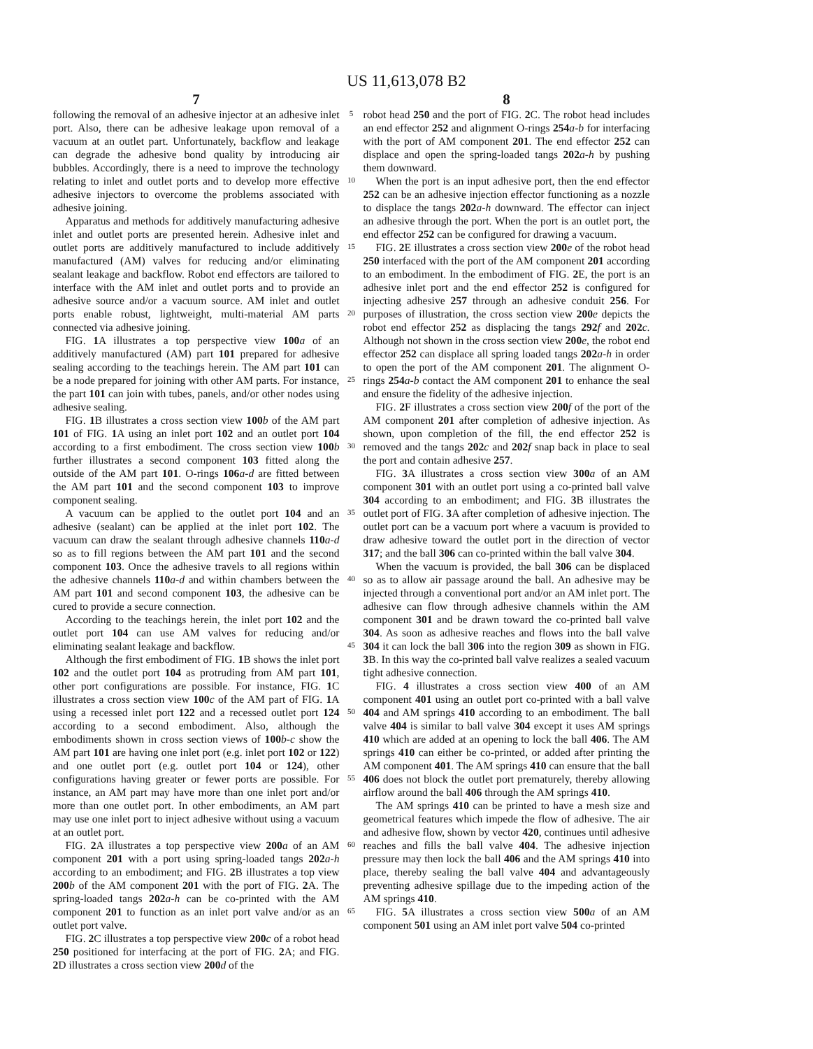US 11,613,078 B2
7
following the removal of an adhesive injector at an adhesive inlet port. Also, there can be adhesive leakage upon removal of a vacuum at an outlet part. Unfortunately, backflow and leakage can degrade the adhesive bond quality by introducing air bubbles. Accordingly, there is a need to improve the technology relating to inlet and outlet ports and to develop more effective adhesive injectors to overcome the problems associated with adhesive joining.
Apparatus and methods for additively manufacturing adhesive inlet and outlet ports are presented herein. Adhesive inlet and outlet ports are additively manufactured to include additively manufactured (AM) valves for reducing and/or eliminating sealant leakage and backflow. Robot end effectors are tailored to interface with the AM inlet and outlet ports and to provide an adhesive source and/or a vacuum source. AM inlet and outlet ports enable robust, lightweight, multi-material AM parts connected via adhesive joining.
FIG. 1 A illustrates a top perspective view 100 a of an additively manufactured (AM) part 101 prepared for adhesive sealing according to the teachings herein. The AM part 101 can be a node prepared for joining with other AM parts. For instance, the part 101 can join with tubes, panels, and/or other nodes using adhesive sealing.
FIG. 1 B illustrates a cross section view 100 b of the AM part 101 of FIG. 1 A using an inlet port 102 and an outlet port 104 according to a first embodiment. The cross section view 100 b further illustrates a second component 103 fitted along the outside of the AM part 101. O-rings 106 a-d are fitted between the AM part 101 and the second component 103 to improve component sealing.
A vacuum can be applied to the outlet port 104 and an adhesive (sealant) can be applied at the inlet port 102. The vacuum can draw the sealant through adhesive channels 110 a-d so as to fill regions between the AM part 101 and the second component 103. Once the adhesive travels to all regions within the adhesive channels 110 a-d and within chambers between the AM part 101 and second component 103, the adhesive can be cured to provide a secure connection.
According to the teachings herein, the inlet port 102 and the outlet port 104 can use AM valves for reducing and/or eliminating sealant leakage and backflow.
Although the first embodiment of FIG. 1 B shows the inlet port 102 and the outlet port 104 as protruding from AM part 101, other port configurations are possible. For instance, FIG. 1 C illustrates a cross section view 100 c of the AM part of FIG. 1 A using a recessed inlet port 122 and a recessed outlet port 124 according to a second embodiment. Also, although the embodiments shown in cross section views of 100 b-c show the AM part 101 are having one inlet port (e.g. inlet port 102 or 122) and one outlet port (e.g. outlet port 104 or 124), other configurations having greater or fewer ports are possible. For instance, an AM part may have more than one inlet port and/or more than one outlet port. In other embodiments, an AM part may use one inlet port to inject adhesive without using a vacuum at an outlet port.
FIG. 2 A illustrates a top perspective view 200 a of an AM component 201 with a port using spring-loaded tangs 202 a-h according to an embodiment; and FIG. 2 B illustrates a top view 200 b of the AM component 201 with the port of FIG. 2 A. The spring-loaded tangs 202 a-h can be co-printed with the AM component 201 to function as an inlet port valve and/or as an outlet port valve.
FIG. 2 C illustrates a top perspective view 200 c of a robot head 250 positioned for interfacing at the port of FIG. 2 A; and FIG. 2 D illustrates a cross section view 200 d of the
5
10
15
20
25
30
35
40
45
50
55
60
65
8
robot head 250 and the port of FIG. 2 C. The robot head includes an end effector 252 and alignment O-rings 254 a-b for interfacing with the port of AM component 201. The end effector 252 can displace and open the spring-loaded tangs 202 a-h by pushing them downward.
When the port is an input adhesive port, then the end effector 252 can be an adhesive injection effector functioning as a nozzle to displace the tangs 202 a-h downward. The effector can inject an adhesive through the port. When the port is an outlet port, the end effector 252 can be configured for drawing a vacuum.
FIG. 2 E illustrates a cross section view 200 e of the robot head 250 interfaced with the port of the AM component 201 according to an embodiment. In the embodiment of FIG. 2 E, the port is an adhesive inlet port and the end effector 252 is configured for injecting adhesive 257 through an adhesive conduit 256. For purposes of illustration, the cross section view 200 e depicts the robot end effector 252 as displacing the tangs 292 f and 202 c. Although not shown in the cross section view 200 e, the robot end effector 252 can displace all spring loaded tangs 202 a-h in order to open the port of the AM component 201. The alignment O-rings 254 a-b contact the AM component 201 to enhance the seal and ensure the fidelity of the adhesive injection.
FIG. 2 F illustrates a cross section view 200 f of the port of the AM component 201 after completion of adhesive injection. As shown, upon completion of the fill, the end effector 252 is removed and the tangs 202 c and 202 f snap back in place to seal the port and contain adhesive 257.
FIG. 3 A illustrates a cross section view 300 a of an AM component 301 with an outlet port using a co-printed ball valve 304 according to an embodiment; and FIG. 3 B illustrates the outlet port of FIG. 3 A after completion of adhesive injection. The outlet port can be a vacuum port where a vacuum is provided to draw adhesive toward the outlet port in the direction of vector 317; and the ball 306 can co-printed within the ball valve 304.
When the vacuum is provided, the ball 306 can be displaced so as to allow air passage around the ball. An adhesive may be injected through a conventional port and/or an AM inlet port. The adhesive can flow through adhesive channels within the AM component 301 and be drawn toward the co-printed ball valve 304. As soon as adhesive reaches and flows into the ball valve 304 it can lock the ball 306 into the region 309 as shown in FIG. 3 B. In this way the co-printed ball valve realizes a sealed vacuum tight adhesive connection.
FIG. 4 illustrates a cross section view 400 of an AM component 401 using an outlet port co-printed with a ball valve 404 and AM springs 410 according to an embodiment. The ball valve 404 is similar to ball valve 304 except it uses AM springs 410 which are added at an opening to lock the ball 406. The AM springs 410 can either be co-printed, or added after printing the AM component 401. The AM springs 410 can ensure that the ball 406 does not block the outlet port prematurely, thereby allowing airflow around the ball 406 through the AM springs 410.
The AM springs 410 can be printed to have a mesh size and geometrical features which impede the flow of adhesive. The air and adhesive flow, shown by vector 420, continues until adhesive reaches and fills the ball valve 404. The adhesive injection pressure may then lock the ball 406 and the AM springs 410 into place, thereby sealing the ball valve 404 and advantageously preventing adhesive spillage due to the impeding action of the AM springs 410.
FIG. 5 A illustrates a cross section view 500 a of an AM component 501 using an AM inlet port valve 504 co-printed